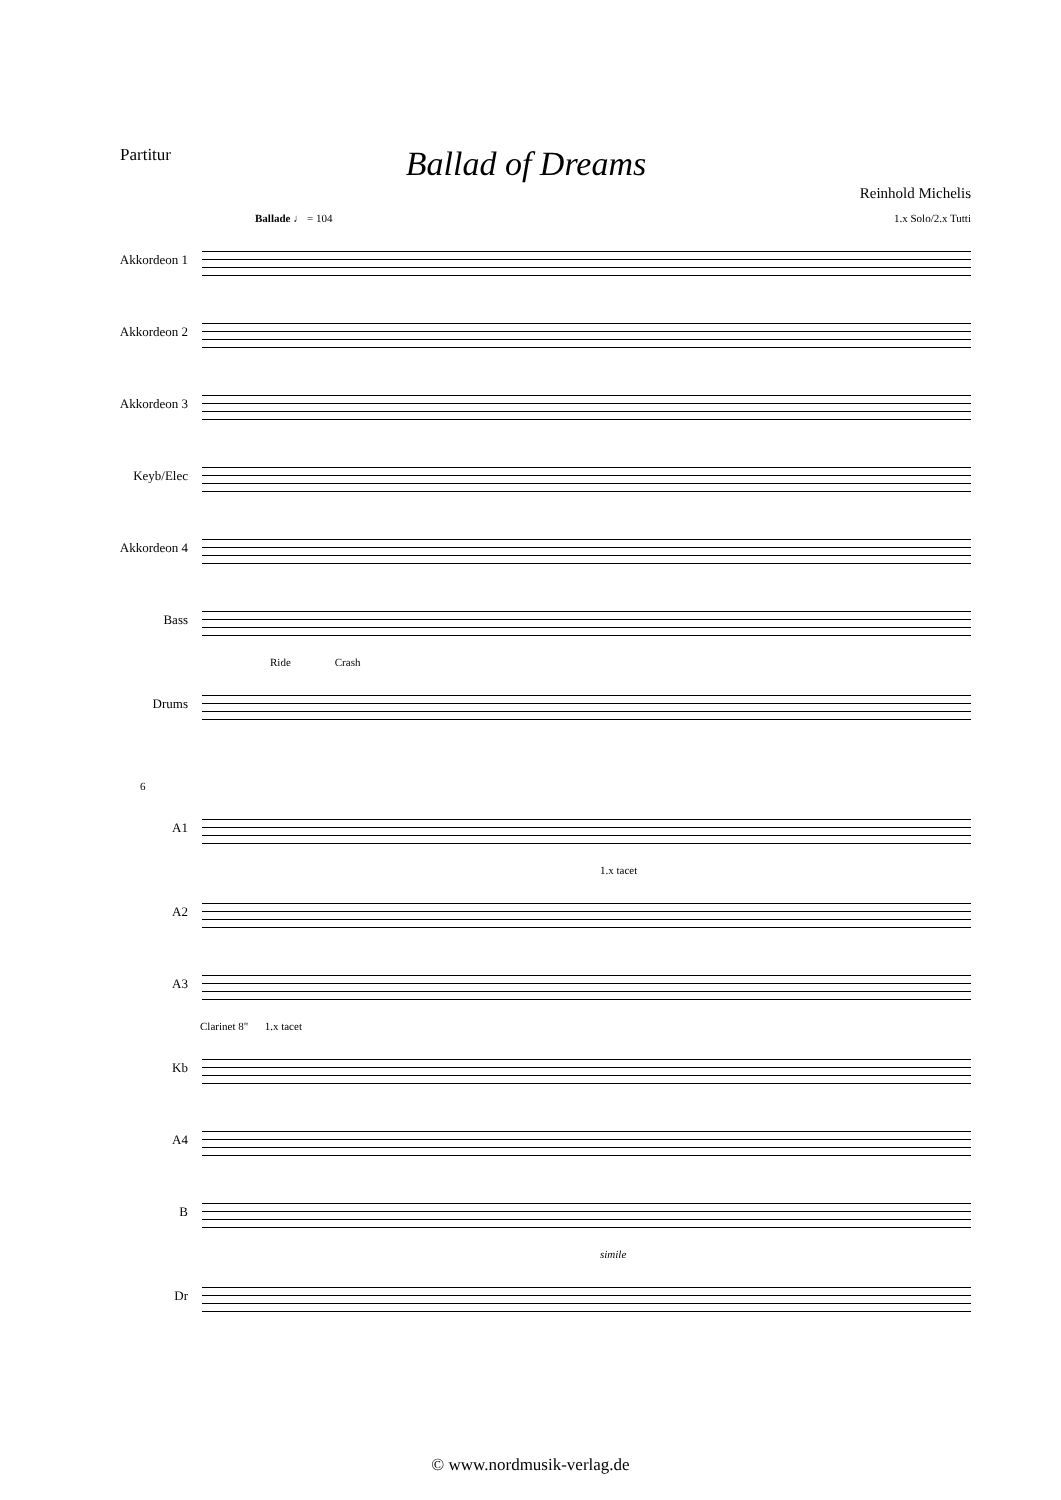Partitur
Ballad of Dreams
Reinhold Michelis
Ballade ♩ = 104 1.x Solo/2.x Tutti
Akkordeon 1
Akkordeon 2
Akkordeon 3
Keyb/Elec
Akkordeon 4
Bass
Ride Crash
Drums
6
A1
1.x tacet
A2
A3
Clarinet 8" 1.x tacet
Kb
A4
B
simile
Dr
© www.nordmusik-verlag.de